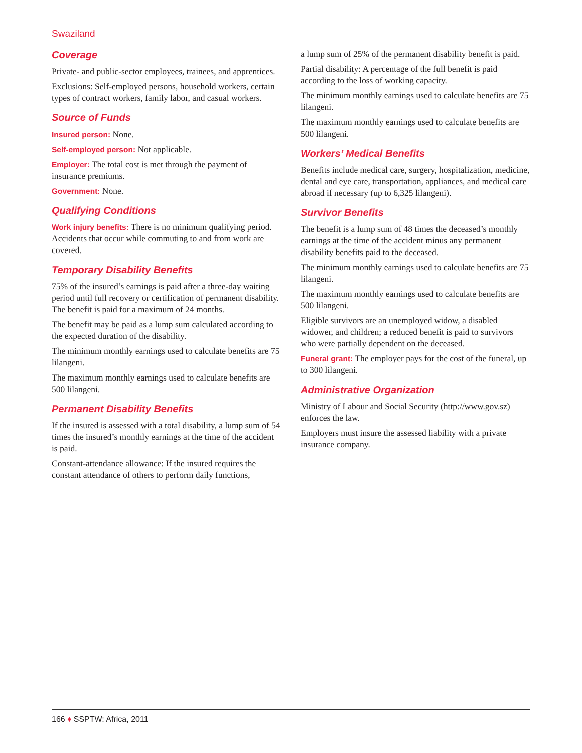Swaziland
Coverage
Private- and public-sector employees, trainees, and apprentices.
Exclusions: Self-employed persons, household workers, certain types of contract workers, family labor, and casual workers.
Source of Funds
Insured person: None.
Self-employed person: Not applicable.
Employer: The total cost is met through the payment of insurance premiums.
Government: None.
Qualifying Conditions
Work injury benefits: There is no minimum qualifying period. Accidents that occur while commuting to and from work are covered.
Temporary Disability Benefits
75% of the insured’s earnings is paid after a three-day waiting period until full recovery or certification of permanent disability. The benefit is paid for a maximum of 24 months.
The benefit may be paid as a lump sum calculated according to the expected duration of the disability.
The minimum monthly earnings used to calculate benefits are 75 lilangeni.
The maximum monthly earnings used to calculate benefits are 500 lilangeni.
Permanent Disability Benefits
If the insured is assessed with a total disability, a lump sum of 54 times the insured’s monthly earnings at the time of the accident is paid.
Constant-attendance allowance: If the insured requires the constant attendance of others to perform daily functions,
a lump sum of 25% of the permanent disability benefit is paid.
Partial disability: A percentage of the full benefit is paid according to the loss of working capacity.
The minimum monthly earnings used to calculate benefits are 75 lilangeni.
The maximum monthly earnings used to calculate benefits are 500 lilangeni.
Workers’ Medical Benefits
Benefits include medical care, surgery, hospitalization, medicine, dental and eye care, transportation, appliances, and medical care abroad if necessary (up to 6,325 lilangeni).
Survivor Benefits
The benefit is a lump sum of 48 times the deceased’s monthly earnings at the time of the accident minus any permanent disability benefits paid to the deceased.
The minimum monthly earnings used to calculate benefits are 75 lilangeni.
The maximum monthly earnings used to calculate benefits are 500 lilangeni.
Eligible survivors are an unemployed widow, a disabled widower, and children; a reduced benefit is paid to survivors who were partially dependent on the deceased.
Funeral grant: The employer pays for the cost of the funeral, up to 300 lilangeni.
Administrative Organization
Ministry of Labour and Social Security (http://www.gov.sz) enforces the law.
Employers must insure the assessed liability with a private insurance company.
166 ♦ SSPTW: Africa, 2011